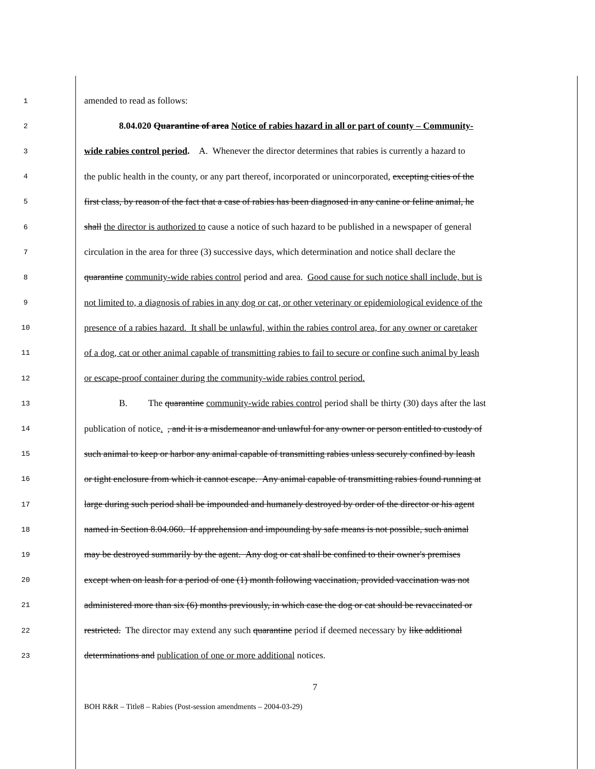1 amended to read as follows:
2 8.04.020 Quarantine of area Notice of rabies hazard in all or part of county – Community-
3 wide rabies control period. A. Whenever the director determines that rabies is currently a hazard to
4 the public health in the county, or any part thereof, incorporated or unincorporated, excepting cities of the
5 first class, by reason of the fact that a case of rabies has been diagnosed in any canine or feline animal, he
6 shall the director is authorized to cause a notice of such hazard to be published in a newspaper of general
7 circulation in the area for three (3) successive days, which determination and notice shall declare the
8 quarantine community-wide rabies control period and area. Good cause for such notice shall include, but is
9 not limited to, a diagnosis of rabies in any dog or cat, or other veterinary or epidemiological evidence of the
10 presence of a rabies hazard. It shall be unlawful, within the rabies control area, for any owner or caretaker
11 of a dog, cat or other animal capable of transmitting rabies to fail to secure or confine such animal by leash
12 or escape-proof container during the community-wide rabies control period.
13 B. The quarantine community-wide rabies control period shall be thirty (30) days after the last
14 publication of notice. , and it is a misdemeanor and unlawful for any owner or person entitled to custody of
15 such animal to keep or harbor any animal capable of transmitting rabies unless securely confined by leash
16 or tight enclosure from which it cannot escape. Any animal capable of transmitting rabies found running at
17 large during such period shall be impounded and humanely destroyed by order of the director or his agent
18 named in Section 8.04.060. If apprehension and impounding by safe means is not possible, such animal
19 may be destroyed summarily by the agent. Any dog or cat shall be confined to their owner's premises
20 except when on leash for a period of one (1) month following vaccination, provided vaccination was not
21 administered more than six (6) months previously, in which case the dog or cat should be revaccinated or
22 restricted. The director may extend any such quarantine period if deemed necessary by like additional
23 determinations and publication of one or more additional notices.
7
BOH R&R – Title8 – Rabies (Post-session amendments – 2004-03-29)